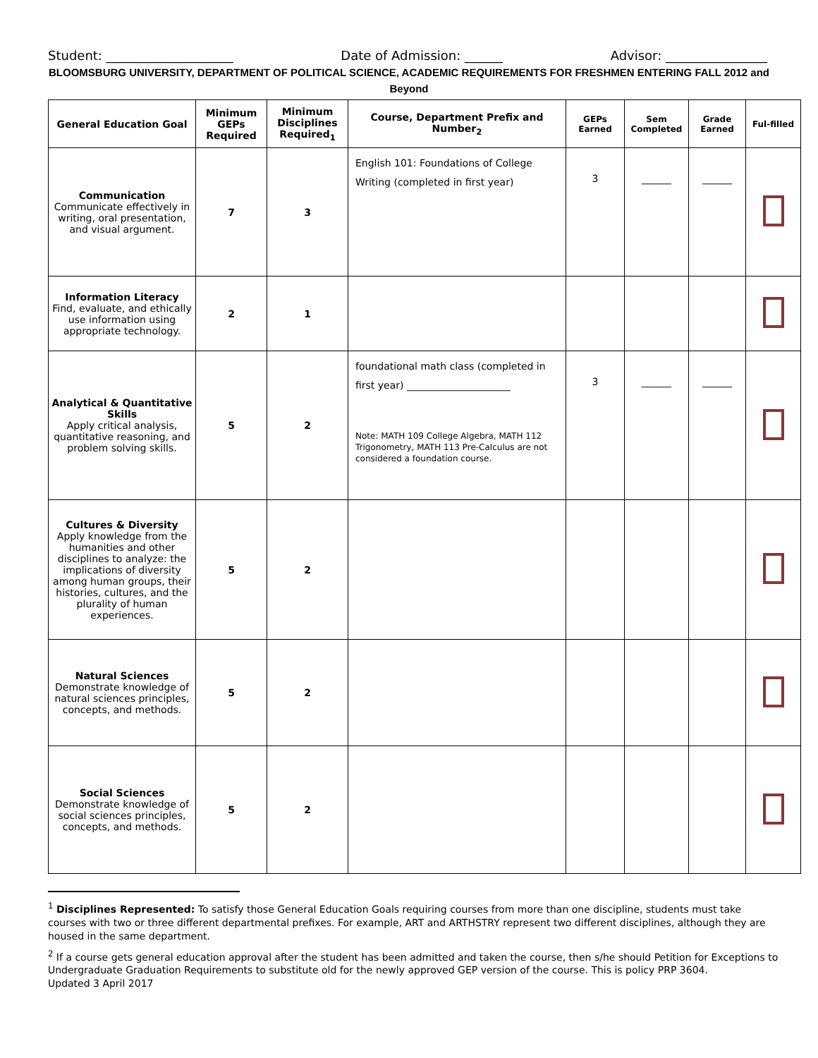Student: ____________________ Date of Admission: ______ Advisor: ________________
BLOOMSBURG UNIVERSITY, DEPARTMENT OF POLITICAL SCIENCE, ACADEMIC REQUIREMENTS FOR FRESHMEN ENTERING FALL 2012 and Beyond
| General Education Goal | Minimum GEPs Required | Minimum Disciplines Required<sub>1</sub> | Course, Department Prefix and Number<sub>2</sub> | GEPs Earned | Sem Completed | Grade Earned | Ful-filled |
| --- | --- | --- | --- | --- | --- | --- | --- |
| Communication Communicate effectively in writing, oral presentation, and visual argument. | 7 | 3 | English 101: Foundations of College Writing (completed in first year) | 3 | ______ | ______ | |
| Information Literacy Find, evaluate, and ethically use information using appropriate technology. | 2 | 1 | | | | | |
| Analytical & Quantitative Skills Apply critical analysis, quantitative reasoning, and problem solving skills. | 5 | 2 | foundational math class (completed in first year) _____________________ Note: MATH 109 College Algebra, MATH 112 Trigonometry, MATH 113 Pre-Calculus are not considered a foundation course. | 3 | ______ | ______ | |
| Cultures & Diversity Apply knowledge from the humanities and other disciplines to analyze: the implications of diversity among human groups, their histories, cultures, and the plurality of human experiences. | 5 | 2 | | | | | |
| Natural Sciences Demonstrate knowledge of natural sciences principles, concepts, and methods. | 5 | 2 | | | | | |
| Social Sciences Demonstrate knowledge of social sciences principles, concepts, and methods. | 5 | 2 | | | | | |
<sup>1</sup> Disciplines Represented: To satisfy those General Education Goals requiring courses from more than one discipline, students must take courses with two or three different departmental prefixes. For example, ART and ARTHSTRY represent two different disciplines, although they are housed in the same department.
<sup>2</sup> If a course gets general education approval after the student has been admitted and taken the course, then s/he should Petition for Exceptions to Undergraduate Graduation Requirements to substitute old for the newly approved GEP version of the course. This is policy PRP 3604.
Updated 3 April 2017